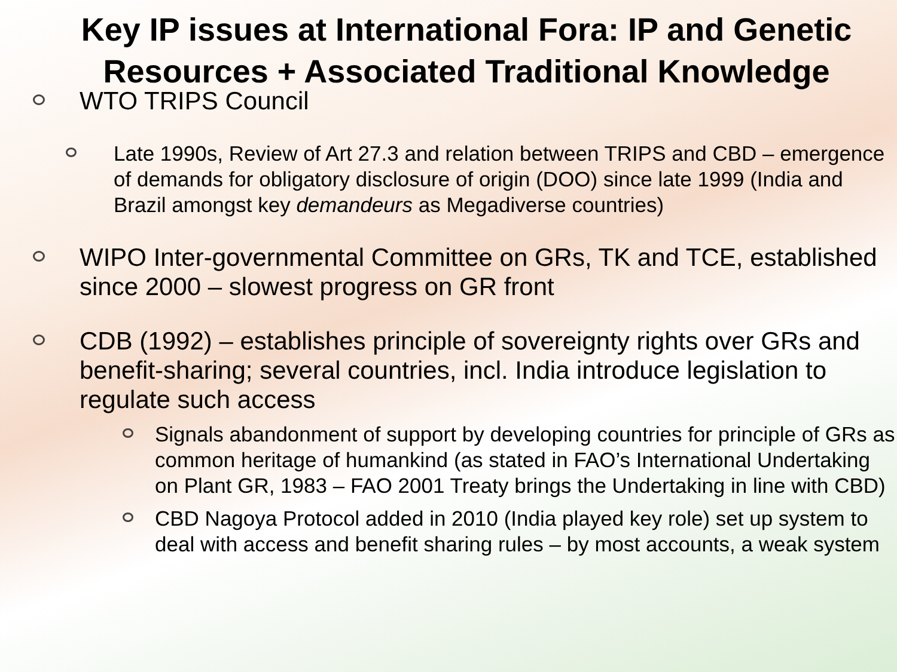Key IP issues at International Fora: IP and Genetic Resources + Associated Traditional Knowledge
WTO TRIPS Council
Late 1990s, Review of Art 27.3 and relation between TRIPS and CBD – emergence of demands for obligatory disclosure of origin (DOO) since late 1999 (India and Brazil amongst key demandeurs as Megadiverse countries)
WIPO Inter-governmental Committee on GRs, TK and TCE, established since 2000 – slowest progress on GR front
CDB (1992) – establishes principle of sovereignty rights over GRs and benefit-sharing; several countries, incl. India introduce legislation to regulate such access
Signals abandonment of support by developing countries for principle of GRs as common heritage of humankind (as stated in FAO’s International Undertaking on Plant GR, 1983 – FAO 2001 Treaty brings the Undertaking in line with CBD)
CBD Nagoya Protocol added in 2010 (India played key role) set up system to deal with access and benefit sharing rules – by most accounts, a weak system